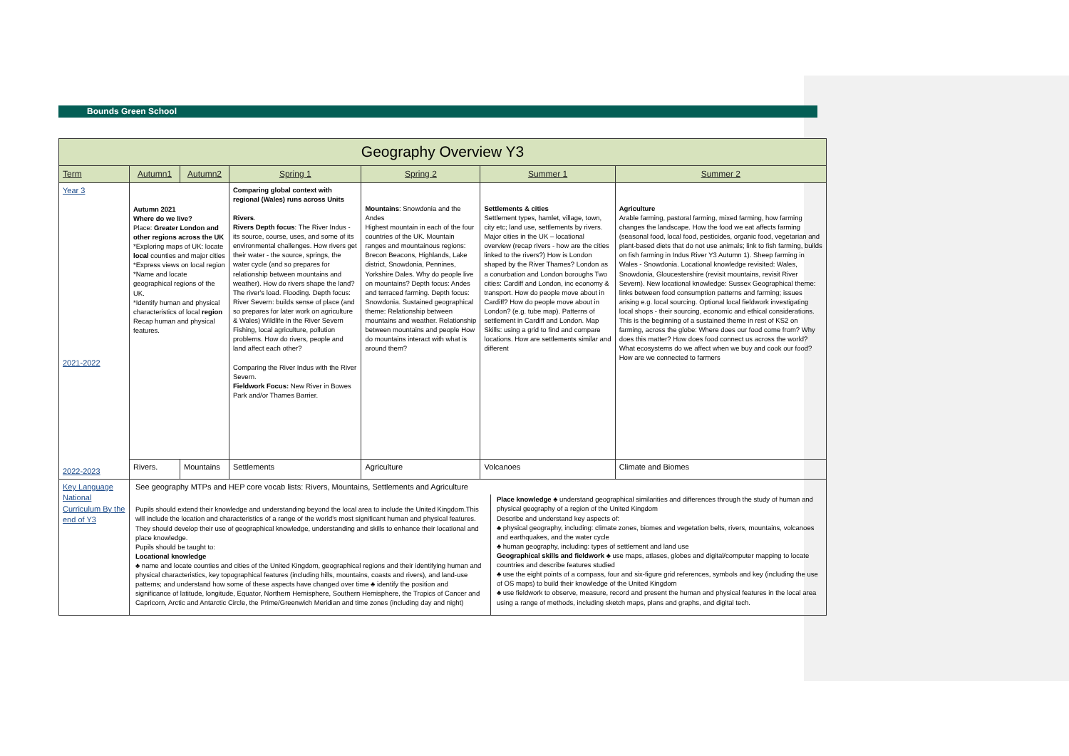Bounds Green School
| Geography Overview Y3 | | | | | | |
| --- | --- | --- | --- | --- | --- | --- |
| Term | Autumn1 | Autumn2 | Spring 1 | Spring 2 | Summer 1 | Summer 2 |
| Year 3 2021-2022 2022-2023 | Autumn 2021 Where do we live? Place: Greater London and other regions across the UK *Exploring maps of UK: locate local counties and major cities *Express views on local region *Name and locate geographical regions of the UK. *Identify human and physical characteristics of local region Recap human and physical features. | | Comparing global context with regional (Wales) runs across Units Rivers . Rivers Depth focus : The River Indus - its source, course, uses, and some of its environmental challenges. How rivers get their water - the source, springs, the water cycle (and so prepares for relationship between mountains and weather). How do rivers shape the land? The river's load. Flooding. Depth focus: River Severn: builds sense of place (and so prepares for later work on agriculture & Wales) Wildlife in the River Severn Fishing, local agriculture, pollution problems. How do rivers, people and land affect each other? Comparing the River Indus with the River Severn. Fieldwork Focus: New River in Bowes Park and/or Thames Barrier. | Mountains : Snowdonia and the Andes Highest mountain in each of the four countries of the UK. Mountain ranges and mountainous regions: Brecon Beacons, Highlands, Lake district, Snowdonia, Pennines, Yorkshire Dales. Why do people live on mountains? Depth focus: Andes and terraced farming. Depth focus: Snowdonia. Sustained geographical theme: Relationship between mountains and weather. Relationship between mountains and people How do mountains interact with what is around them? | Settlements & cities Settlement types, hamlet, village, town, city etc; land use, settlements by rivers. Major cities in the UK – locational overview (recap rivers - how are the cities linked to the rivers?) How is London shaped by the River Thames? London as a conurbation and London boroughs Two cities: Cardiff and London, inc economy & transport. How do people move about in Cardiff? How do people move about in London? (e.g. tube map). Patterns of settlement in Cardiff and London. Map Skills: using a grid to find and compare locations. How are settlements similar and different | Agriculture Arable farming, pastoral farming, mixed farming, how farming changes the landscape. How the food we eat affects farming (seasonal food, local food, pesticides, organic food, vegetarian and plant-based diets that do not use animals; link to fish farming, builds on fish farming in Indus River Y3 Autumn 1). Sheep farming in Wales - Snowdonia. Locational knowledge revisited: Wales, Snowdonia, Gloucestershire (revisit mountains, revisit River Severn). New locational knowledge: Sussex Geographical theme: links between food consumption patterns and farming; issues arising e.g. local sourcing. Optional local fieldwork investigating local shops - their sourcing, economic and ethical considerations. This is the beginning of a sustained theme in rest of KS2 on farming, across the globe: Where does our food come from? Why does this matter? How does food connect us across the world? What ecosystems do we affect when we buy and cook our food? How are we connected to farmers |
| | Rivers. | Mountains | Settlements | Agriculture | Volcanoes | Climate and Biomes |
| Key Language National Curriculum By the end of Y3 | See geography MTPs and HEP core vocab lists: Rivers, Mountains, Settlements and Agriculture Pupils should extend their knowledge and understanding beyond the local area to include the United Kingdom.This will include the location and characteristics of a range of the world's most significant human and physical features. They should develop their use of geographical knowledge, understanding and skills to enhance their locational and place knowledge. Pupils should be taught to: Locational knowledge ♣ name and locate counties and cities of the United Kingdom, geographical regions and their identifying human and physical characteristics, key topographical features (including hills, mountains, coasts and rivers), and land-use patterns; and understand how some of these aspects have changed over time ♣ identify the position and significance of latitude, longitude, Equator, Northern Hemisphere, Southern Hemisphere, the Tropics of Cancer and Capricorn, Arctic and Antarctic Circle, the Prime/Greenwich Meridian and time zones (including day and night) Place knowledge ♣ understand geographical similarities and differences through the study of human and physical geography of a region of the United Kingdom Describe and understand key aspects of: ♣ physical geography, including: climate zones, biomes and vegetation belts, rivers, mountains, volcanoes and earthquakes, and the water cycle ♣ human geography, including: types of settlement and land use Geographical skills and fieldwork ♣ use maps, atlases, globes and digital/computer mapping to locate countries and describe features studied ♣ use the eight points of a compass, four and six-figure grid references, symbols and key (including the use of OS maps) to build their knowledge of the United Kingdom ♣ use fieldwork to observe, measure, record and present the human and physical features in the local area using a range of methods, including sketch maps, plans and graphs, and digital tech. | | | | | |